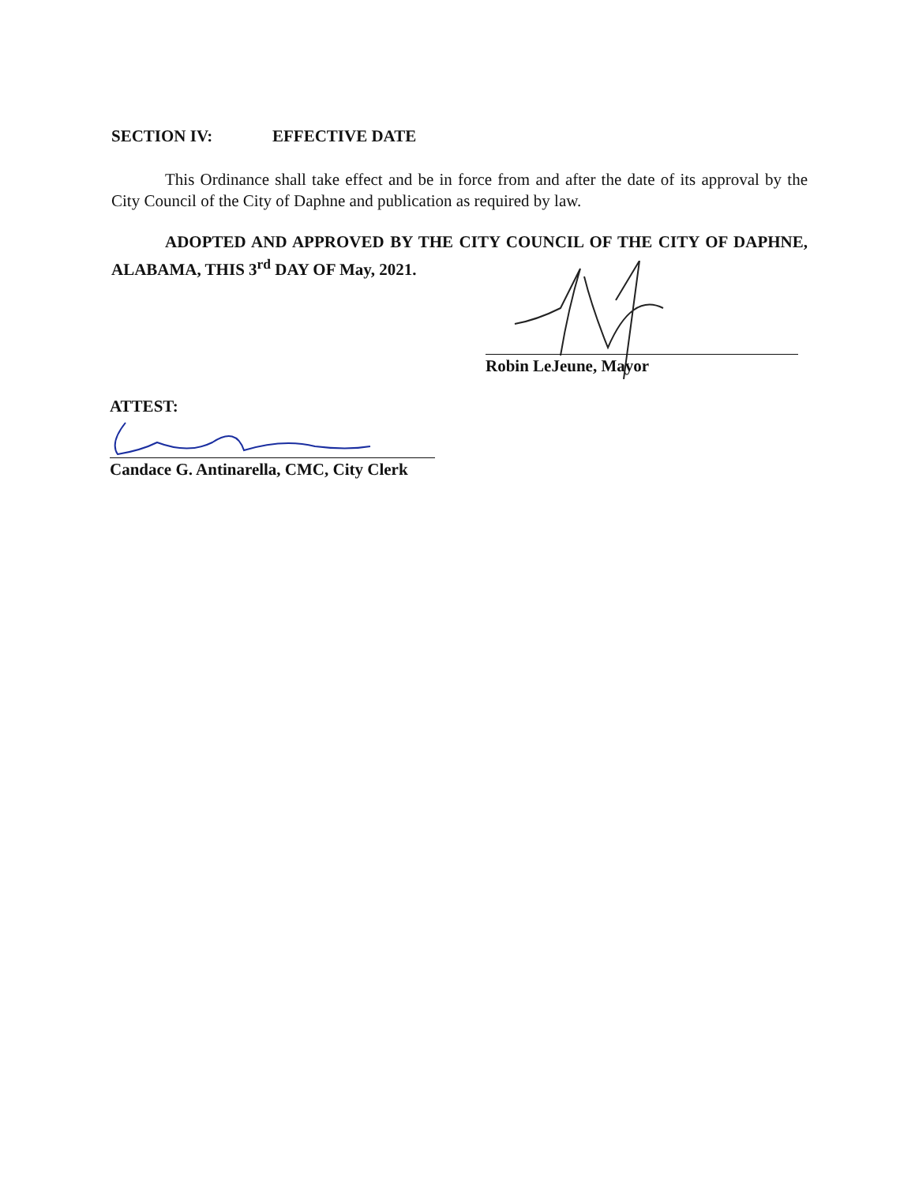SECTION IV: EFFECTIVE DATE
This Ordinance shall take effect and be in force from and after the date of its approval by the City Council of the City of Daphne and publication as required by law.
ADOPTED AND APPROVED BY THE CITY COUNCIL OF THE CITY OF DAPHNE, ALABAMA, THIS 3<sup>rd</sup> DAY OF May, 2021.
Robin LeJeune, Mayor
ATTEST:
Candace G. Antinarella, CMC, City Clerk